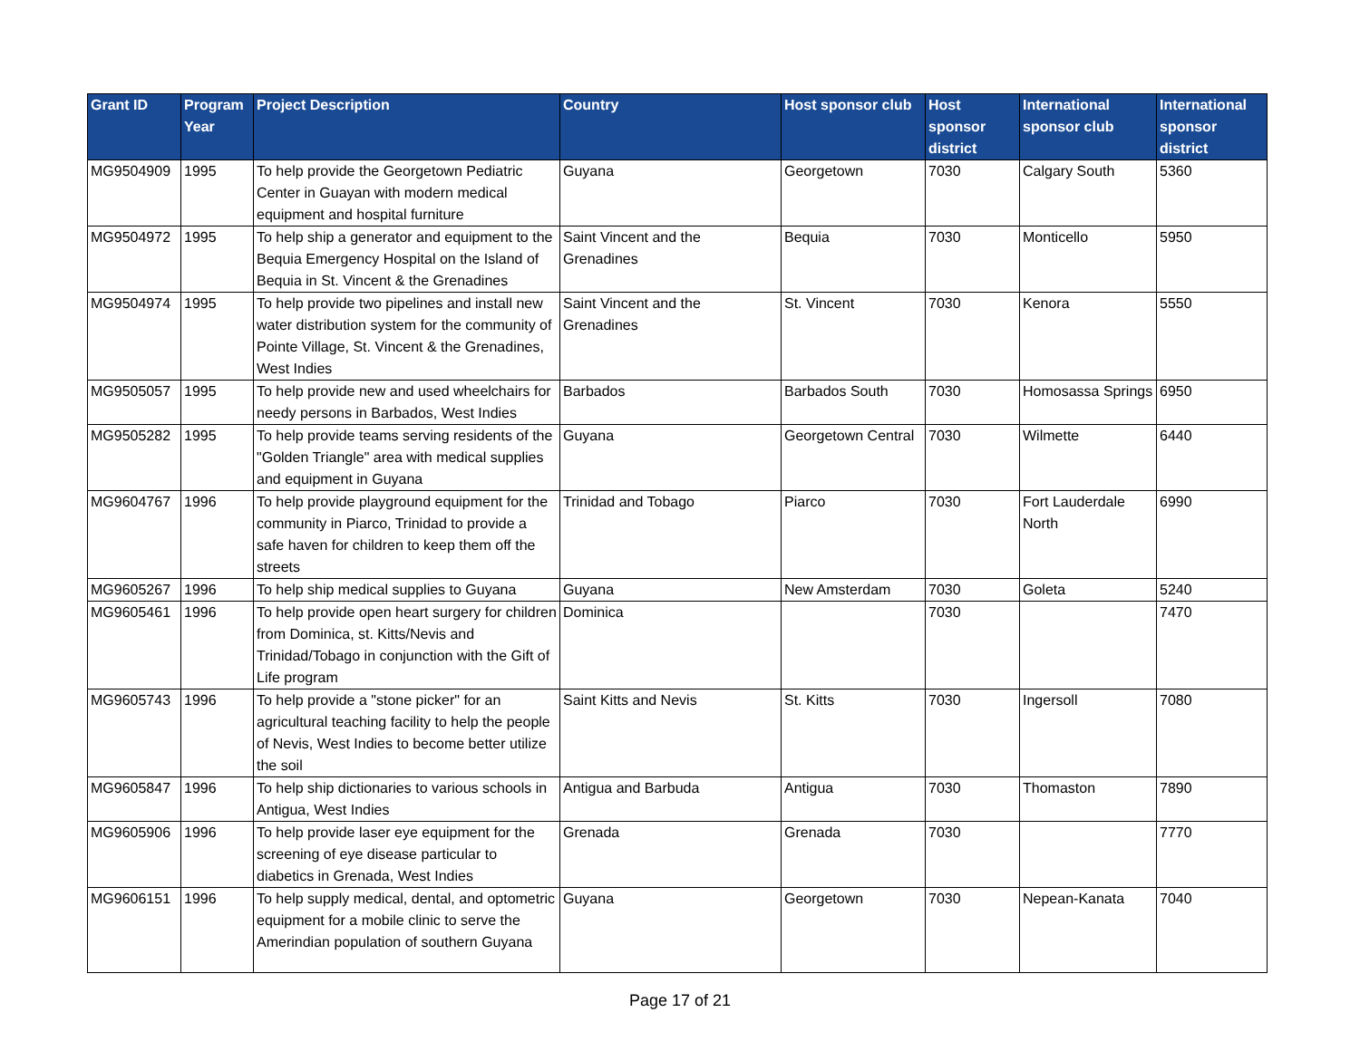| Grant ID | Program Year | Project Description | Country | Host sponsor club | Host sponsor district | International sponsor club | International sponsor district |
| --- | --- | --- | --- | --- | --- | --- | --- |
| MG9504909 | 1995 | To help provide the Georgetown Pediatric Center in Guayan with modern medical equipment and hospital furniture | Guyana | Georgetown | 7030 | Calgary South | 5360 |
| MG9504972 | 1995 | To help ship a generator and equipment to the Bequia Emergency Hospital on the Island of Bequia in St. Vincent & the Grenadines | Saint Vincent and the Grenadines | Bequia | 7030 | Monticello | 5950 |
| MG9504974 | 1995 | To help provide two pipelines and install new water distribution system for the community of Pointe Village, St. Vincent & the Grenadines, West Indies | Saint Vincent and the Grenadines | St. Vincent | 7030 | Kenora | 5550 |
| MG9505057 | 1995 | To help provide new and used wheelchairs for needy persons in Barbados, West Indies | Barbados | Barbados South | 7030 | Homosassa Springs | 6950 |
| MG9505282 | 1995 | To help provide teams serving residents of the "Golden Triangle" area with medical supplies and equipment in Guyana | Guyana | Georgetown Central | 7030 | Wilmette | 6440 |
| MG9604767 | 1996 | To help provide playground equipment for the community in Piarco, Trinidad to provide a safe haven for children to keep them off the streets | Trinidad and Tobago | Piarco | 7030 | Fort Lauderdale North | 6990 |
| MG9605267 | 1996 | To help ship medical supplies to Guyana | Guyana | New Amsterdam | 7030 | Goleta | 5240 |
| MG9605461 | 1996 | To help provide open heart surgery for children from Dominica, st. Kitts/Nevis and Trinidad/Tobago in conjunction with the Gift of Life program | Dominica | | 7030 | | 7470 |
| MG9605743 | 1996 | To help provide a "stone picker" for an agricultural teaching facility to help the people of Nevis, West Indies to become better utilize the soil | Saint Kitts and Nevis | St. Kitts | 7030 | Ingersoll | 7080 |
| MG9605847 | 1996 | To help ship dictionaries to various schools in Antigua, West Indies | Antigua and Barbuda | Antigua | 7030 | Thomaston | 7890 |
| MG9605906 | 1996 | To help provide laser eye equipment for the screening of eye disease particular to diabetics in Grenada, West Indies | Grenada | Grenada | 7030 | | 7770 |
| MG9606151 | 1996 | To help supply medical, dental, and optometric equipment for a mobile clinic to serve the Amerindian population of southern Guyana | Guyana | Georgetown | 7030 | Nepean-Kanata | 7040 |
Page 17 of 21